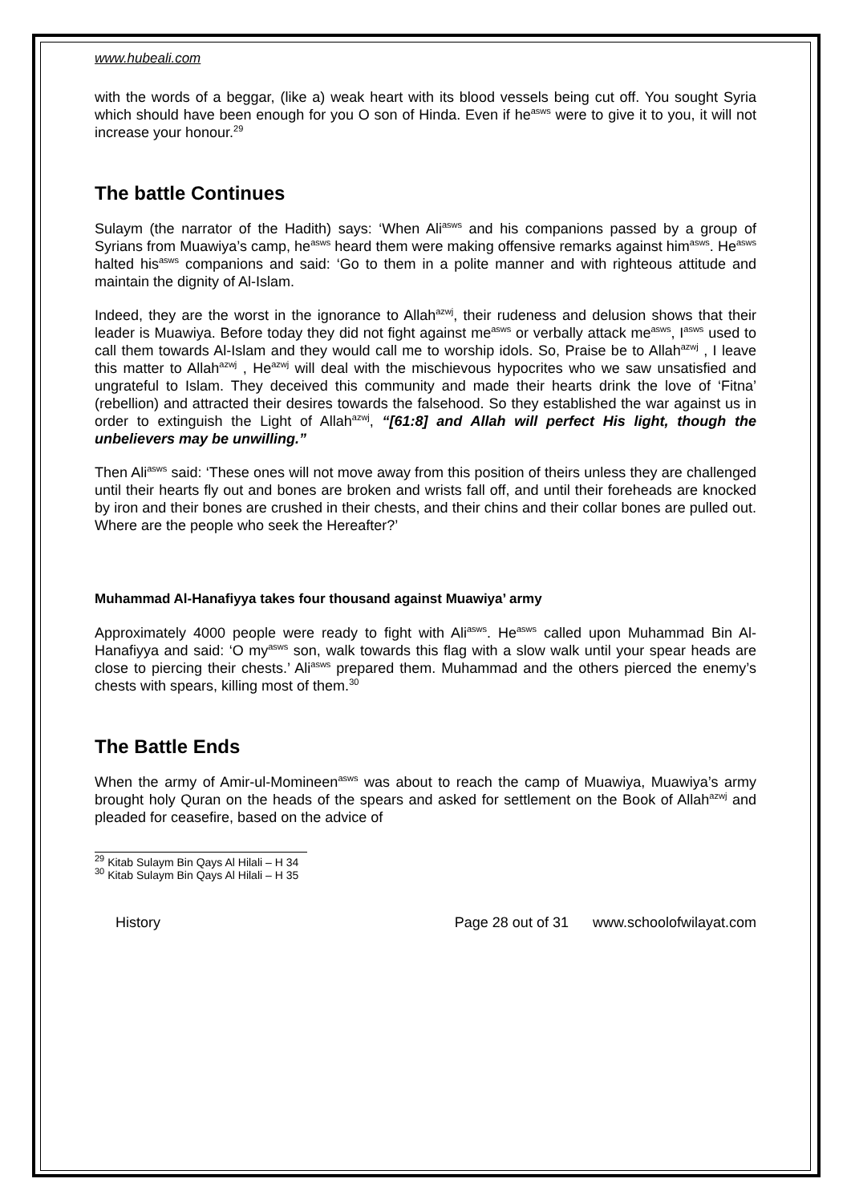www.hubeali.com
with the words of a beggar, (like a) weak heart with its blood vessels being cut off. You sought Syria which should have been enough for you O son of Hinda. Even if he<sup>asws</sup> were to give it to you, it will not increase your honour.<sup>29</sup>
The battle Continues
Sulaym (the narrator of the Hadith) says: ‘When Ali<sup>asws</sup> and his companions passed by a group of Syrians from Muawiya’s camp, he<sup>asws</sup> heard them were making offensive remarks against him<sup>asws</sup>. He<sup>asws</sup> halted his<sup>asws</sup> companions and said: ‘Go to them in a polite manner and with righteous attitude and maintain the dignity of Al-Islam.
Indeed, they are the worst in the ignorance to Allah<sup>azwj</sup>, their rudeness and delusion shows that their leader is Muawiya. Before today they did not fight against me<sup>asws</sup> or verbally attack me<sup>asws</sup>, I<sup>asws</sup> used to call them towards Al-Islam and they would call me to worship idols. So, Praise be to Allah<sup>azwj</sup> , I leave this matter to Allah<sup>azwj</sup> , He<sup>azwj</sup> will deal with the mischievous hypocrites who we saw unsatisfied and ungrateful to Islam. They deceived this community and made their hearts drink the love of ‘Fitna’ (rebellion) and attracted their desires towards the falsehood. So they established the war against us in order to extinguish the Light of Allah<sup>azwj</sup>, “[61:8] and Allah will perfect His light, though the unbelievers may be unwilling.”
Then Ali<sup>asws</sup> said: ‘These ones will not move away from this position of theirs unless they are challenged until their hearts fly out and bones are broken and wrists fall off, and until their foreheads are knocked by iron and their bones are crushed in their chests, and their chins and their collar bones are pulled out. Where are the people who seek the Hereafter?’
Muhammad Al-Hanafiyya takes four thousand against Muawiya’ army
Approximately 4000 people were ready to fight with Ali<sup>asws</sup>. He<sup>asws</sup> called upon Muhammad Bin Al-Hanafiyya and said: ‘O my<sup>asws</sup> son, walk towards this flag with a slow walk until your spear heads are close to piercing their chests.’ Ali<sup>asws</sup> prepared them. Muhammad and the others pierced the enemy’s chests with spears, killing most of them.<sup>30</sup>
The Battle Ends
When the army of Amir-ul-Momineen<sup>asws</sup> was about to reach the camp of Muawiya, Muawiya’s army brought holy Quran on the heads of the spears and asked for settlement on the Book of Allah<sup>azwj</sup> and pleaded for ceasefire, based on the advice of
<sup>29</sup> Kitab Sulaym Bin Qays Al Hilali – H 34
<sup>30</sup> Kitab Sulaym Bin Qays Al Hilali – H 35
History Page 28 out of 31 www.schoolofwilayat.com